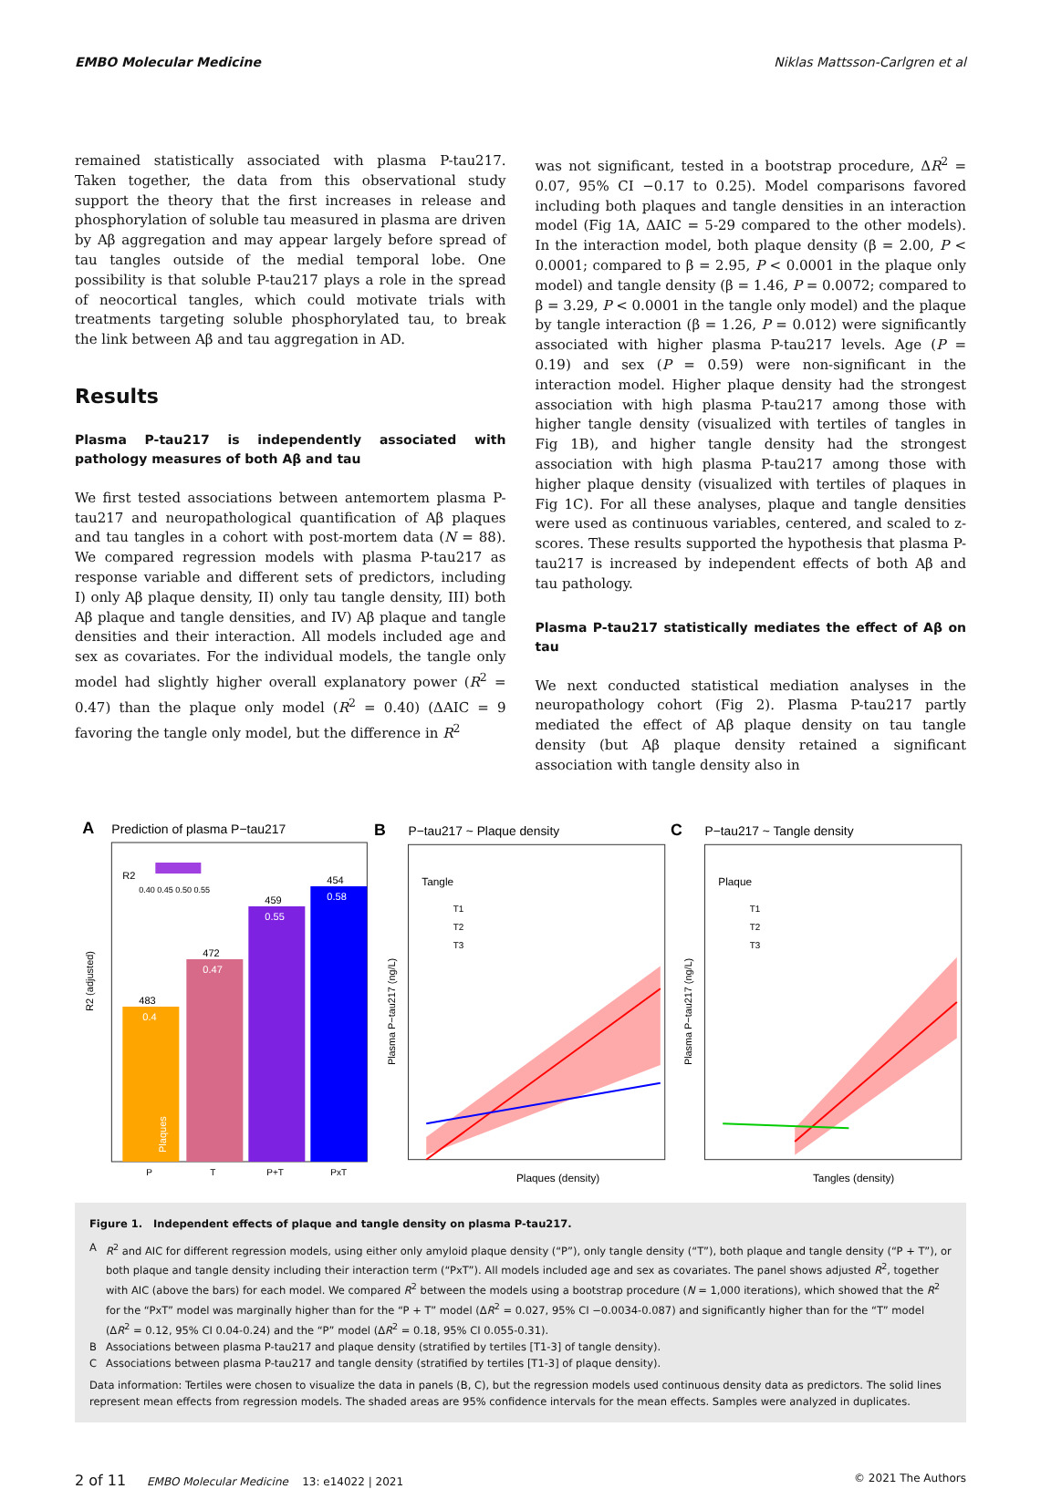EMBO Molecular Medicine Niklas Mattsson-Carlgren et al
remained statistically associated with plasma P-tau217. Taken together, the data from this observational study support the theory that the first increases in release and phosphorylation of soluble tau measured in plasma are driven by Aβ aggregation and may appear largely before spread of tau tangles outside of the medial temporal lobe. One possibility is that soluble P-tau217 plays a role in the spread of neocortical tangles, which could motivate trials with treatments targeting soluble phosphorylated tau, to break the link between Aβ and tau aggregation in AD.
Results
Plasma P-tau217 is independently associated with pathology measures of both Aβ and tau
We first tested associations between antemortem plasma P-tau217 and neuropathological quantification of Aβ plaques and tau tangles in a cohort with post-mortem data (N = 88). We compared regression models with plasma P-tau217 as response variable and different sets of predictors, including I) only Aβ plaque density, II) only tau tangle density, III) both Aβ plaque and tangle densities, and IV) Aβ plaque and tangle densities and their interaction. All models included age and sex as covariates. For the individual models, the tangle only model had slightly higher overall explanatory power (R<sup>2</sup> = 0.47) than the plaque only model (R<sup>2</sup> = 0.40) (ΔAIC = 9 favoring the tangle only model, but the difference in R<sup>2</sup>
was not significant, tested in a bootstrap procedure, ΔR<sup>2</sup> = 0.07, 95% CI −0.17 to 0.25). Model comparisons favored including both plaques and tangle densities in an interaction model (Fig 1A, ΔAIC = 5-29 compared to the other models). In the interaction model, both plaque density (β = 2.00, P < 0.0001; compared to β = 2.95, P < 0.0001 in the plaque only model) and tangle density (β = 1.46, P = 0.0072; compared to β = 3.29, P < 0.0001 in the tangle only model) and the plaque by tangle interaction (β = 1.26, P = 0.012) were significantly associated with higher plasma P-tau217 levels. Age (P = 0.19) and sex (P = 0.59) were non-significant in the interaction model. Higher plaque density had the strongest association with high plasma P-tau217 among those with higher tangle density (visualized with tertiles of tangles in Fig 1B), and higher tangle density had the strongest association with high plasma P-tau217 among those with higher plaque density (visualized with tertiles of plaques in Fig 1C). For all these analyses, plaque and tangle densities were used as continuous variables, centered, and scaled to z-scores. These results supported the hypothesis that plasma P-tau217 is increased by independent effects of both Aβ and tau pathology.
Plasma P-tau217 statistically mediates the effect of Aβ on tau
We next conducted statistical mediation analyses in the neuropathology cohort (Fig 2). Plasma P-tau217 partly mediated the effect of Aβ plaque density on tau tangle density (but Aβ plaque density retained a significant association with tangle density also in
A
Prediction of plasma P−tau217
R2
0.40 0.45 0.50 0.55
483
0.4
Plaques
472
0.47
459
0.55
454
0.58
P
T
P+T
PxT
R2 (adjusted)
B
P−tau217 ~ Plaque density
Tangle
T1
T2
T3
Plaques (density)
Plasma P−tau217 (ng/L)
C
P−tau217 ~ Tangle density
Plaque
T1
T2
T3
Tangles (density)
Plasma P−tau217 (ng/L)
Figure 1. Independent effects of plaque and tangle density on plasma P-tau217.
A R<sup>2</sup> and AIC for different regression models, using either only amyloid plaque density (“P”), only tangle density (“T”), both plaque and tangle density (“P + T”), or both plaque and tangle density including their interaction term (“PxT”). All models included age and sex as covariates. The panel shows adjusted R<sup>2</sup>, together with AIC (above the bars) for each model. We compared R<sup>2</sup> between the models using a bootstrap procedure (N = 1,000 iterations), which showed that the R<sup>2</sup> for the “PxT” model was marginally higher than for the “P + T” model (ΔR<sup>2</sup> = 0.027, 95% CI −0.0034-0.087) and significantly higher than for the “T” model (ΔR<sup>2</sup> = 0.12, 95% CI 0.04-0.24) and the “P” model (ΔR<sup>2</sup> = 0.18, 95% CI 0.055-0.31).
B Associations between plasma P-tau217 and plaque density (stratified by tertiles [T1-3] of tangle density).
C Associations between plasma P-tau217 and tangle density (stratified by tertiles [T1-3] of plaque density).
Data information: Tertiles were chosen to visualize the data in panels (B, C), but the regression models used continuous density data as predictors. The solid lines represent mean effects from regression models. The shaded areas are 95% confidence intervals for the mean effects. Samples were analyzed in duplicates.
2 of 11 EMBO Molecular Medicine 13: e14022 | 2021 © 2021 The Authors